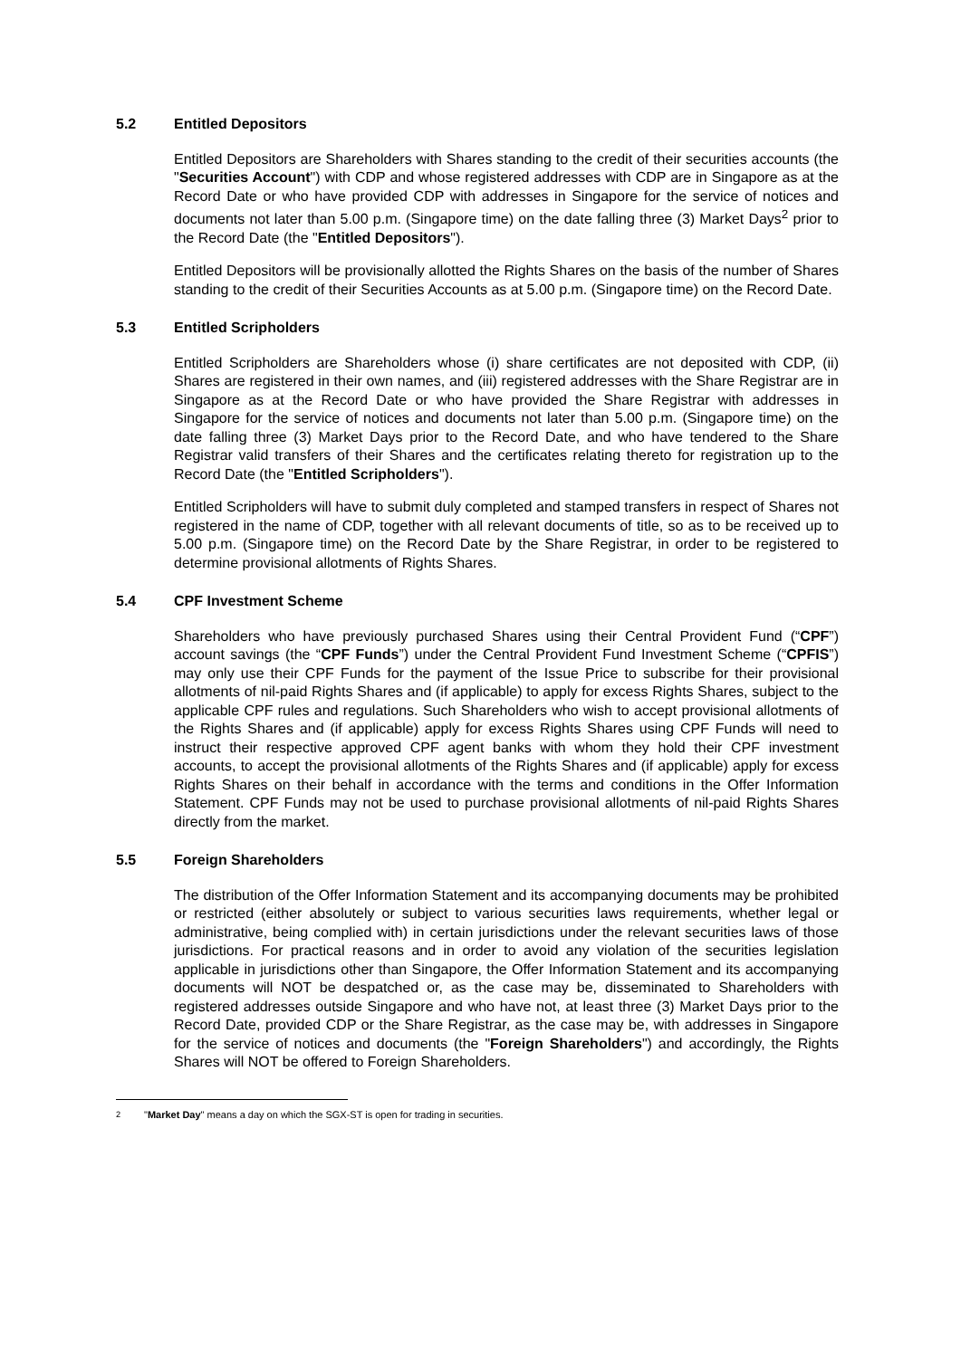5.2 Entitled Depositors
Entitled Depositors are Shareholders with Shares standing to the credit of their securities accounts (the "Securities Account") with CDP and whose registered addresses with CDP are in Singapore as at the Record Date or who have provided CDP with addresses in Singapore for the service of notices and documents not later than 5.00 p.m. (Singapore time) on the date falling three (3) Market Days<sup>2</sup> prior to the Record Date (the "Entitled Depositors").
Entitled Depositors will be provisionally allotted the Rights Shares on the basis of the number of Shares standing to the credit of their Securities Accounts as at 5.00 p.m. (Singapore time) on the Record Date.
5.3 Entitled Scripholders
Entitled Scripholders are Shareholders whose (i) share certificates are not deposited with CDP, (ii) Shares are registered in their own names, and (iii) registered addresses with the Share Registrar are in Singapore as at the Record Date or who have provided the Share Registrar with addresses in Singapore for the service of notices and documents not later than 5.00 p.m. (Singapore time) on the date falling three (3) Market Days prior to the Record Date, and who have tendered to the Share Registrar valid transfers of their Shares and the certificates relating thereto for registration up to the Record Date (the "Entitled Scripholders").
Entitled Scripholders will have to submit duly completed and stamped transfers in respect of Shares not registered in the name of CDP, together with all relevant documents of title, so as to be received up to 5.00 p.m. (Singapore time) on the Record Date by the Share Registrar, in order to be registered to determine provisional allotments of Rights Shares.
5.4 CPF Investment Scheme
Shareholders who have previously purchased Shares using their Central Provident Fund (“CPF”) account savings (the “CPF Funds”) under the Central Provident Fund Investment Scheme (“CPFIS”) may only use their CPF Funds for the payment of the Issue Price to subscribe for their provisional allotments of nil-paid Rights Shares and (if applicable) to apply for excess Rights Shares, subject to the applicable CPF rules and regulations. Such Shareholders who wish to accept provisional allotments of the Rights Shares and (if applicable) apply for excess Rights Shares using CPF Funds will need to instruct their respective approved CPF agent banks with whom they hold their CPF investment accounts, to accept the provisional allotments of the Rights Shares and (if applicable) apply for excess Rights Shares on their behalf in accordance with the terms and conditions in the Offer Information Statement. CPF Funds may not be used to purchase provisional allotments of nil-paid Rights Shares directly from the market.
5.5 Foreign Shareholders
The distribution of the Offer Information Statement and its accompanying documents may be prohibited or restricted (either absolutely or subject to various securities laws requirements, whether legal or administrative, being complied with) in certain jurisdictions under the relevant securities laws of those jurisdictions. For practical reasons and in order to avoid any violation of the securities legislation applicable in jurisdictions other than Singapore, the Offer Information Statement and its accompanying documents will NOT be despatched or, as the case may be, disseminated to Shareholders with registered addresses outside Singapore and who have not, at least three (3) Market Days prior to the Record Date, provided CDP or the Share Registrar, as the case may be, with addresses in Singapore for the service of notices and documents (the "Foreign Shareholders") and accordingly, the Rights Shares will NOT be offered to Foreign Shareholders.
<sup>2</sup> "Market Day" means a day on which the SGX-ST is open for trading in securities.